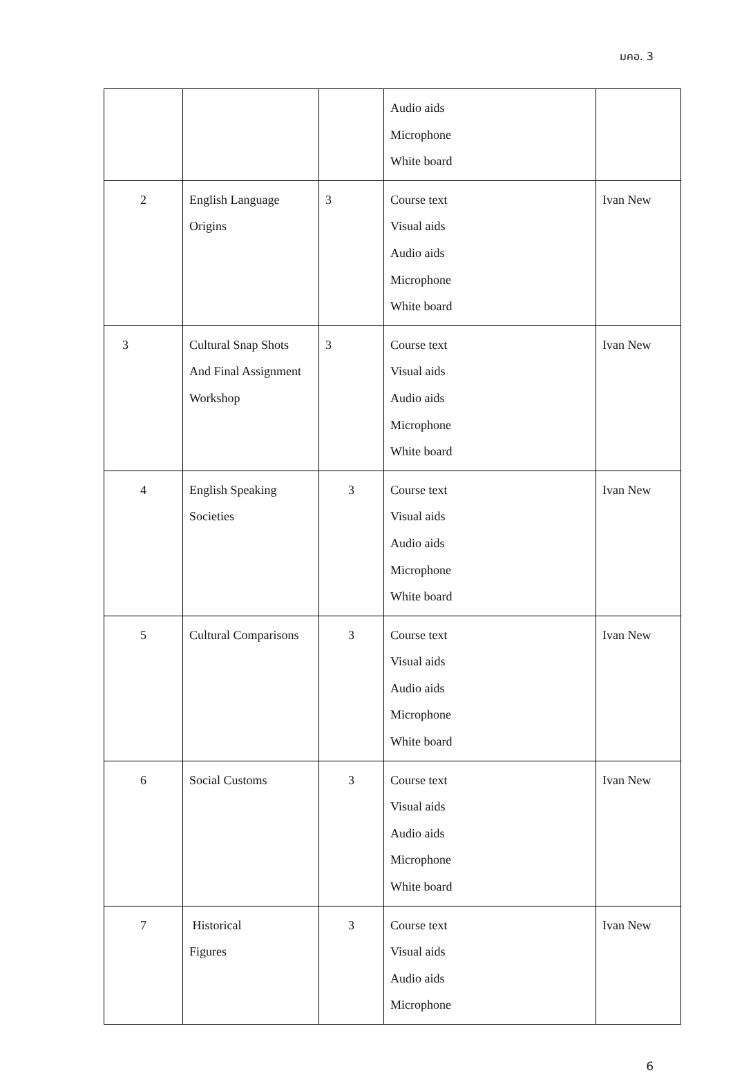มคอ. 3
| | | | Audio aids Microphone White board | |
| 2 | English Language Origins | 3 | Course text Visual aids Audio aids Microphone White board | Ivan New |
| 3 | Cultural Snap Shots And Final Assignment Workshop | 3 | Course text Visual aids Audio aids Microphone White board | Ivan New |
| 4 | English Speaking Societies | 3 | Course text Visual aids Audio aids Microphone White board | Ivan New |
| 5 | Cultural Comparisons | 3 | Course text Visual aids Audio aids Microphone White board | Ivan New |
| 6 | Social Customs | 3 | Course text Visual aids Audio aids Microphone White board | Ivan New |
| 7 | Historical Figures | 3 | Course text Visual aids Audio aids Microphone | Ivan New |
6